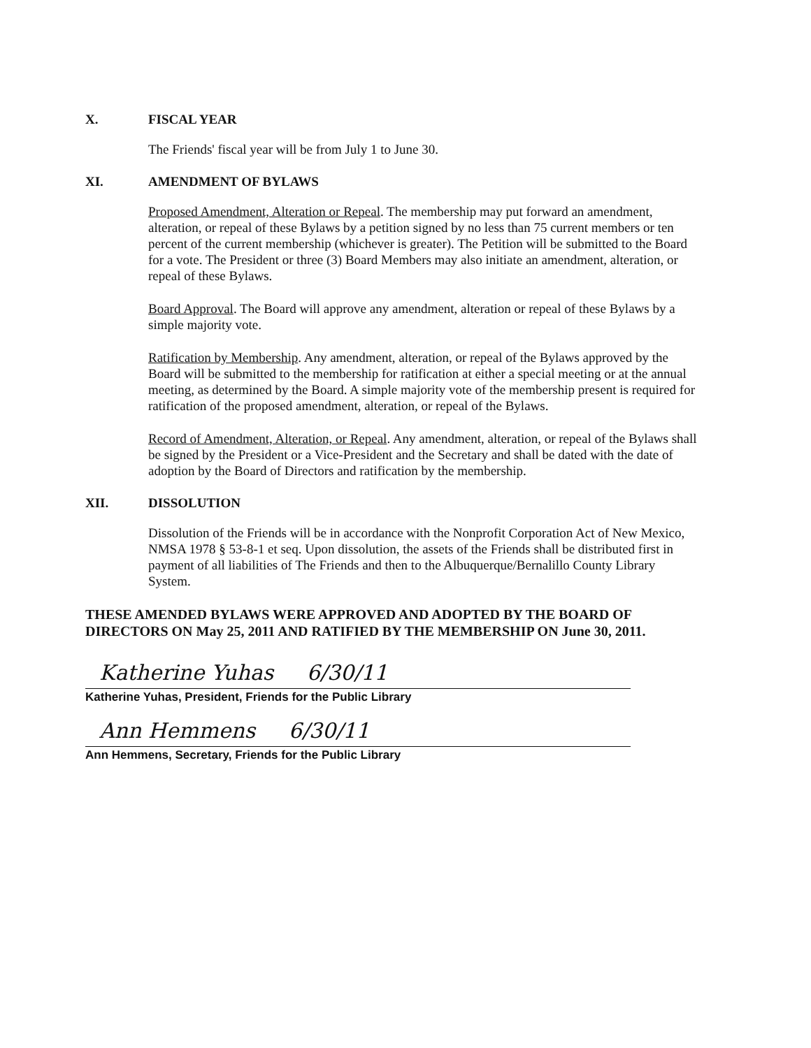X. FISCAL YEAR
The Friends' fiscal year will be from July 1 to June 30.
XI. AMENDMENT OF BYLAWS
Proposed Amendment, Alteration or Repeal. The membership may put forward an amendment, alteration, or repeal of these Bylaws by a petition signed by no less than 75 current members or ten percent of the current membership (whichever is greater). The Petition will be submitted to the Board for a vote. The President or three (3) Board Members may also initiate an amendment, alteration, or repeal of these Bylaws.
Board Approval. The Board will approve any amendment, alteration or repeal of these Bylaws by a simple majority vote.
Ratification by Membership. Any amendment, alteration, or repeal of the Bylaws approved by the Board will be submitted to the membership for ratification at either a special meeting or at the annual meeting, as determined by the Board. A simple majority vote of the membership present is required for ratification of the proposed amendment, alteration, or repeal of the Bylaws.
Record of Amendment, Alteration, or Repeal. Any amendment, alteration, or repeal of the Bylaws shall be signed by the President or a Vice-President and the Secretary and shall be dated with the date of adoption by the Board of Directors and ratification by the membership.
XII. DISSOLUTION
Dissolution of the Friends will be in accordance with the Nonprofit Corporation Act of New Mexico, NMSA 1978 § 53-8-1 et seq. Upon dissolution, the assets of the Friends shall be distributed first in payment of all liabilities of The Friends and then to the Albuquerque/Bernalillo County Library System.
THESE AMENDED BYLAWS WERE APPROVED AND ADOPTED BY THE BOARD OF DIRECTORS ON May 25, 2011 AND RATIFIED BY THE MEMBERSHIP ON June 30, 2011.
Katherine Yuhas 6/30/11
Katherine Yuhas, President, Friends for the Public Library
Ann Hemmens 6/30/11
Ann Hemmens, Secretary, Friends for the Public Library